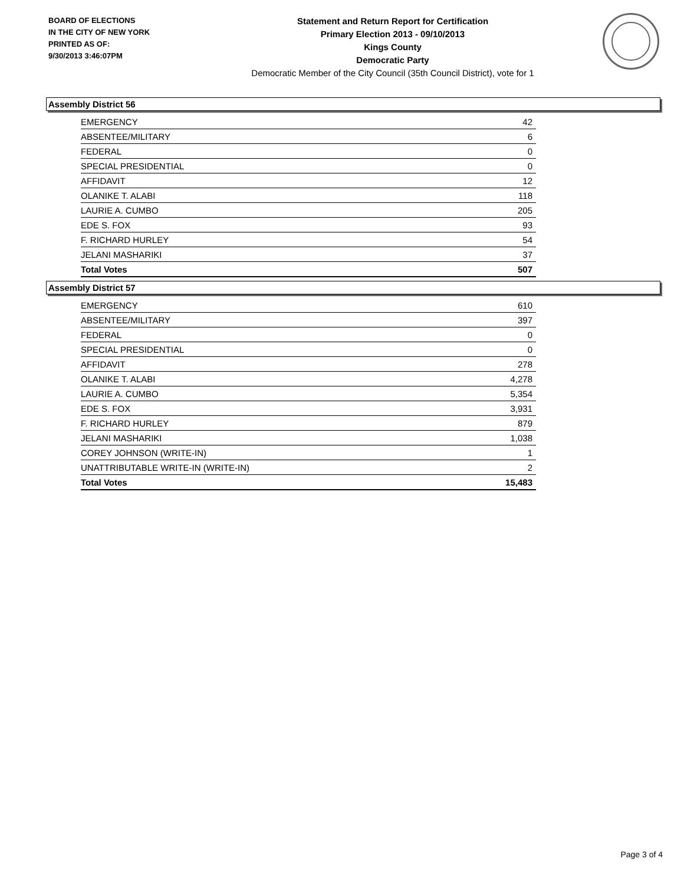BOARD OF ELECTIONS
IN THE CITY OF NEW YORK
PRINTED AS OF:
9/30/2013 3:46:07PM
Statement and Return Report for Certification
Primary Election 2013 - 09/10/2013
Kings County
Democratic Party
Democratic Member of the City Council (35th Council District), vote for 1
Assembly District 56
| EMERGENCY | 42 |
| ABSENTEE/MILITARY | 6 |
| FEDERAL | 0 |
| SPECIAL PRESIDENTIAL | 0 |
| AFFIDAVIT | 12 |
| OLANIKE T. ALABI | 118 |
| LAURIE A. CUMBO | 205 |
| EDE S. FOX | 93 |
| F. RICHARD HURLEY | 54 |
| JELANI MASHARIKI | 37 |
| Total Votes | 507 |
Assembly District 57
| EMERGENCY | 610 |
| ABSENTEE/MILITARY | 397 |
| FEDERAL | 0 |
| SPECIAL PRESIDENTIAL | 0 |
| AFFIDAVIT | 278 |
| OLANIKE T. ALABI | 4,278 |
| LAURIE A. CUMBO | 5,354 |
| EDE S. FOX | 3,931 |
| F. RICHARD HURLEY | 879 |
| JELANI MASHARIKI | 1,038 |
| COREY JOHNSON (WRITE-IN) | 1 |
| UNATTRIBUTABLE WRITE-IN (WRITE-IN) | 2 |
| Total Votes | 15,483 |
Page 3 of 4